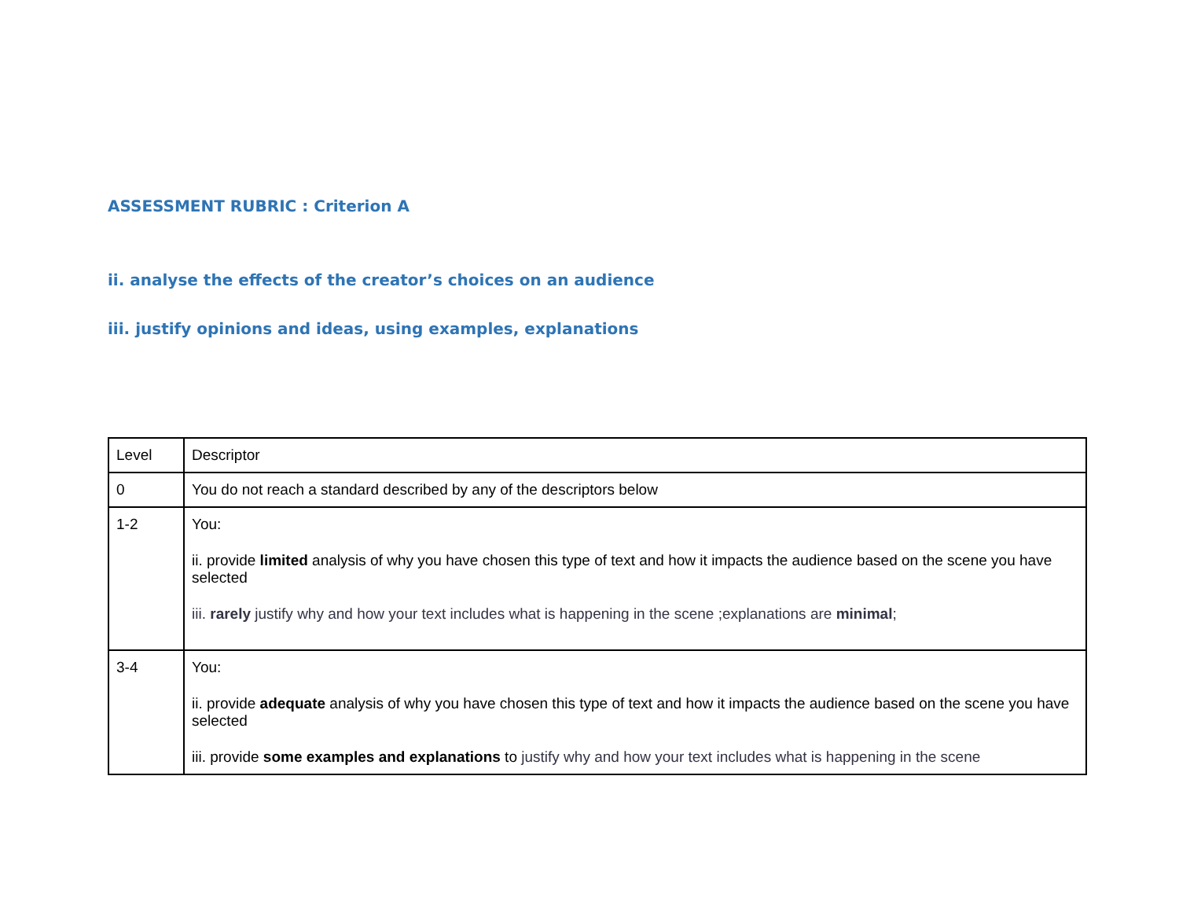ASSESSMENT RUBRIC : Criterion A
ii. analyse the effects of the creator’s choices on an audience
iii. justify opinions and ideas, using examples, explanations
| Level | Descriptor |
| 0 | You do not reach a standard described by any of the descriptors below |
| 1-2 | You: ii. provide limited analysis of why you have chosen this type of text and how it impacts the audience based on the scene you have selected iii. rarely justify why and how your text includes what is happening in the scene ;explanations are minimal ; |
| 3-4 | You: ii. provide adequate analysis of why you have chosen this type of text and how it impacts the audience based on the scene you have selected iii. provide some examples and explanations to justify why and how your text includes what is happening in the scene |